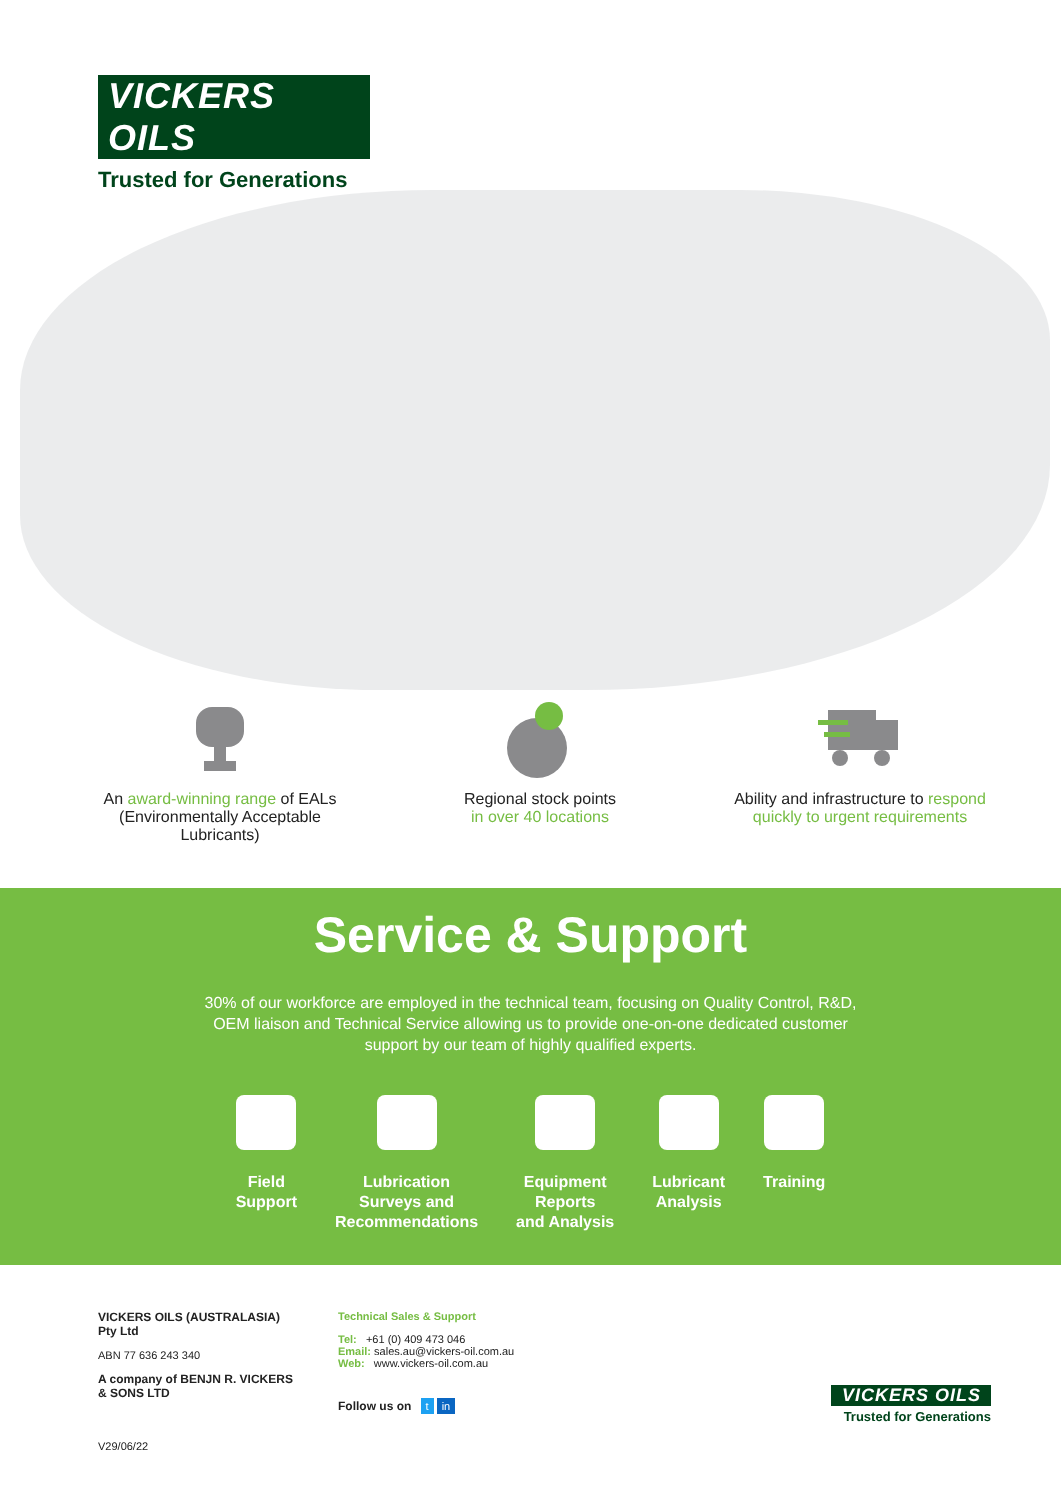VICKERS
OILS
Trusted for Generations
An award-winning range of EALs
(Environmentally Acceptable
Lubricants)
Regional stock points
in over 40 locations
Ability and infrastructure to respond
quickly to urgent requirements
Service & Support
30% of our workforce are employed in the technical team, focusing on Quality Control, R&D, OEM liaison and Technical Service allowing us to provide one-on-one dedicated customer support by our team of highly qualified experts.
Field
Support
Lubrication
Surveys and
Recommendations
Equipment
Reports
and Analysis
Lubricant
Analysis
Training
VICKERS OILS (AUSTRALASIA)
Pty Ltd
ABN 77 636 243 340
A company of BENJN R. VICKERS & SONS LTD
V29/06/22
Technical Sales & Support
Tel: +61 (0) 409 473 046
Email: sales.au@vickers-oil.com.au
Web: www.vickers-oil.com.au
Follow us on t in
VICKERS OILS
Trusted for Generations